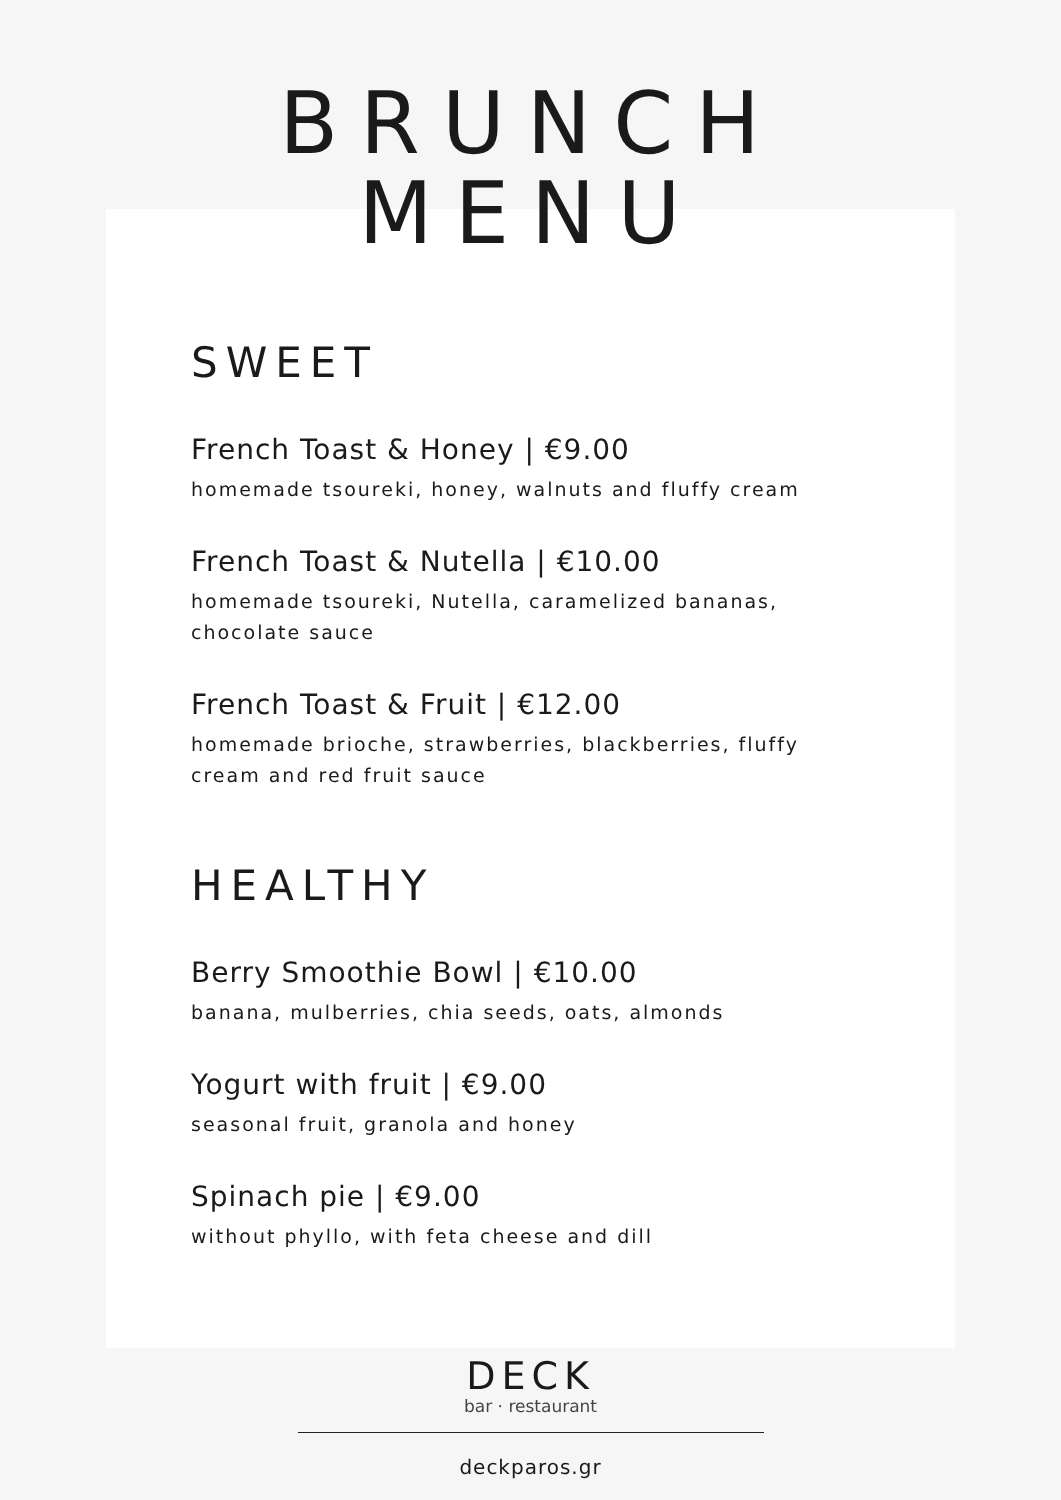BRUNCH
MENU
SWEET
French Toast & Honey | €9.00
homemade tsoureki, honey, walnuts and fluffy cream
French Toast & Nutella | €10.00
homemade tsoureki, Nutella, caramelized bananas, chocolate sauce
French Toast & Fruit | €12.00
homemade brioche, strawberries, blackberries, fluffy cream and red fruit sauce
HEALTHY
Berry Smoothie Bowl | €10.00
banana, mulberries, chia seeds, oats, almonds
Yogurt with fruit | €9.00
seasonal fruit, granola and honey
Spinach pie | €9.00
without phyllo, with feta cheese and dill
DECK
bar · restaurant
deckparos.gr